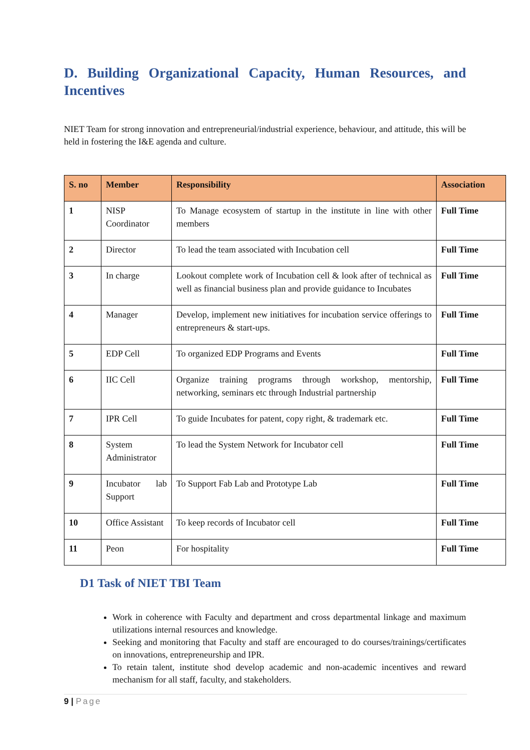D. Building Organizational Capacity, Human Resources, and Incentives
NIET Team for strong innovation and entrepreneurial/industrial experience, behaviour, and attitude, this will be held in fostering the I&E agenda and culture.
| S. no | Member | Responsibility | Association |
| --- | --- | --- | --- |
| 1 | NISP Coordinator | To Manage ecosystem of startup in the institute in line with other members | Full Time |
| 2 | Director | To lead the team associated with Incubation cell | Full Time |
| 3 | In charge | Lookout complete work of Incubation cell & look after of technical as well as financial business plan and provide guidance to Incubates | Full Time |
| 4 | Manager | Develop, implement new initiatives for incubation service offerings to entrepreneurs & start-ups. | Full Time |
| 5 | EDP Cell | To organized EDP Programs and Events | Full Time |
| 6 | IIC Cell | Organize training programs through workshop, mentorship, networking, seminars etc through Industrial partnership | Full Time |
| 7 | IPR Cell | To guide Incubates for patent, copy right, & trademark etc. | Full Time |
| 8 | System Administrator | To lead the System Network for Incubator cell | Full Time |
| 9 | Incubator lab Support | To Support Fab Lab and Prototype Lab | Full Time |
| 10 | Office Assistant | To keep records of Incubator cell | Full Time |
| 11 | Peon | For hospitality | Full Time |
D1 Task of NIET TBI Team
Work in coherence with Faculty and department and cross departmental linkage and maximum utilizations internal resources and knowledge.
Seeking and monitoring that Faculty and staff are encouraged to do courses/trainings/certificates on innovations, entrepreneurship and IPR.
To retain talent, institute shod develop academic and non-academic incentives and reward mechanism for all staff, faculty, and stakeholders.
9 | Page